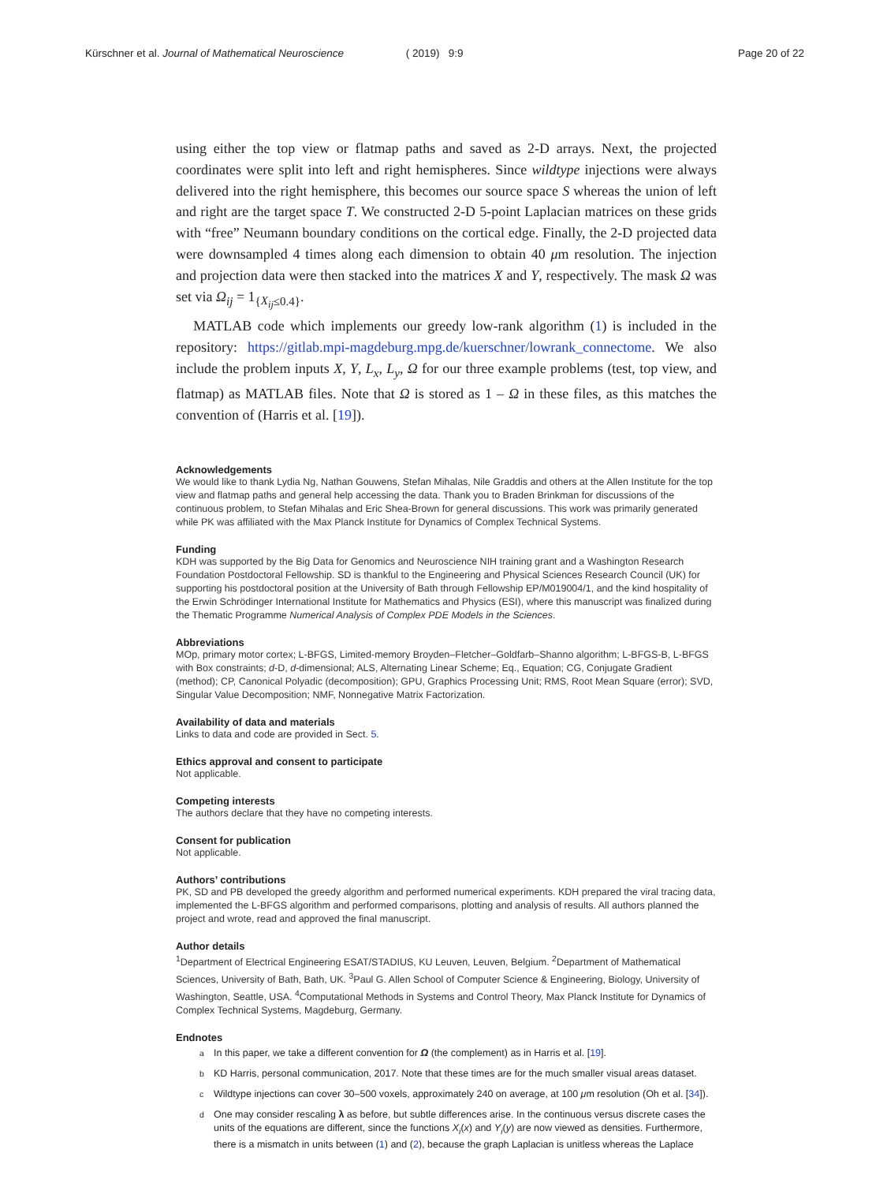Kürschner et al. Journal of Mathematical Neuroscience ( 2019) 9:9 Page 20 of 22
using either the top view or flatmap paths and saved as 2-D arrays. Next, the projected coordinates were split into left and right hemispheres. Since wildtype injections were always delivered into the right hemisphere, this becomes our source space S whereas the union of left and right are the target space T. We constructed 2-D 5-point Laplacian matrices on these grids with “free” Neumann boundary conditions on the cortical edge. Finally, the 2-D projected data were downsampled 4 times along each dimension to obtain 40 μm resolution. The injection and projection data were then stacked into the matrices X and Y, respectively. The mask Ω was set via Ω<sub>ij</sub> = 1<sub>{X<sub>ij</sub>≤0.4}</sub>.
MATLAB code which implements our greedy low-rank algorithm (1) is included in the repository: https://gitlab.mpi-magdeburg.mpg.de/kuerschner/lowrank_connectome. We also include the problem inputs X, Y, L<sub>x</sub>, L<sub>y</sub>, Ω for our three example problems (test, top view, and flatmap) as MATLAB files. Note that Ω is stored as 1 – Ω in these files, as this matches the convention of (Harris et al. [19]).
Acknowledgements
We would like to thank Lydia Ng, Nathan Gouwens, Stefan Mihalas, Nile Graddis and others at the Allen Institute for the top view and flatmap paths and general help accessing the data. Thank you to Braden Brinkman for discussions of the continuous problem, to Stefan Mihalas and Eric Shea-Brown for general discussions. This work was primarily generated while PK was affiliated with the Max Planck Institute for Dynamics of Complex Technical Systems.
Funding
KDH was supported by the Big Data for Genomics and Neuroscience NIH training grant and a Washington Research Foundation Postdoctoral Fellowship. SD is thankful to the Engineering and Physical Sciences Research Council (UK) for supporting his postdoctoral position at the University of Bath through Fellowship EP/M019004/1, and the kind hospitality of the Erwin Schrödinger International Institute for Mathematics and Physics (ESI), where this manuscript was finalized during the Thematic Programme Numerical Analysis of Complex PDE Models in the Sciences.
Abbreviations
MOp, primary motor cortex; L-BFGS, Limited-memory Broyden–Fletcher–Goldfarb–Shanno algorithm; L-BFGS-B, L-BFGS with Box constraints; d-D, d-dimensional; ALS, Alternating Linear Scheme; Eq., Equation; CG, Conjugate Gradient (method); CP, Canonical Polyadic (decomposition); GPU, Graphics Processing Unit; RMS, Root Mean Square (error); SVD, Singular Value Decomposition; NMF, Nonnegative Matrix Factorization.
Availability of data and materials
Links to data and code are provided in Sect. 5.
Ethics approval and consent to participate
Not applicable.
Competing interests
The authors declare that they have no competing interests.
Consent for publication
Not applicable.
Authors’ contributions
PK, SD and PB developed the greedy algorithm and performed numerical experiments. KDH prepared the viral tracing data, implemented the L-BFGS algorithm and performed comparisons, plotting and analysis of results. All authors planned the project and wrote, read and approved the final manuscript.
Author details
<sup>1</sup> Department of Electrical Engineering ESAT/STADIUS, KU Leuven, Leuven, Belgium. <sup>2</sup>Department of Mathematical Sciences, University of Bath, Bath, UK. <sup>3</sup>Paul G. Allen School of Computer Science & Engineering, Biology, University of Washington, Seattle, USA. <sup>4</sup>Computational Methods in Systems and Control Theory, Max Planck Institute for Dynamics of Complex Technical Systems, Magdeburg, Germany.
Endnotes
<sup>a</sup> In this paper, we take a different convention for Ω (the complement) as in Harris et al. [19].
<sup>b</sup> KD Harris, personal communication, 2017. Note that these times are for the much smaller visual areas dataset.
<sup>c</sup> Wildtype injections can cover 30–500 voxels, approximately 240 on average, at 100 μm resolution (Oh et al. [34]).
<sup>d</sup> One may consider rescaling λ as before, but subtle differences arise. In the continuous versus discrete cases the units of the equations are different, since the functions X<sub>i</sub>(x) and Y<sub>i</sub>(y) are now viewed as densities. Furthermore, there is a mismatch in units between (1) and (2), because the graph Laplacian is unitless whereas the Laplace